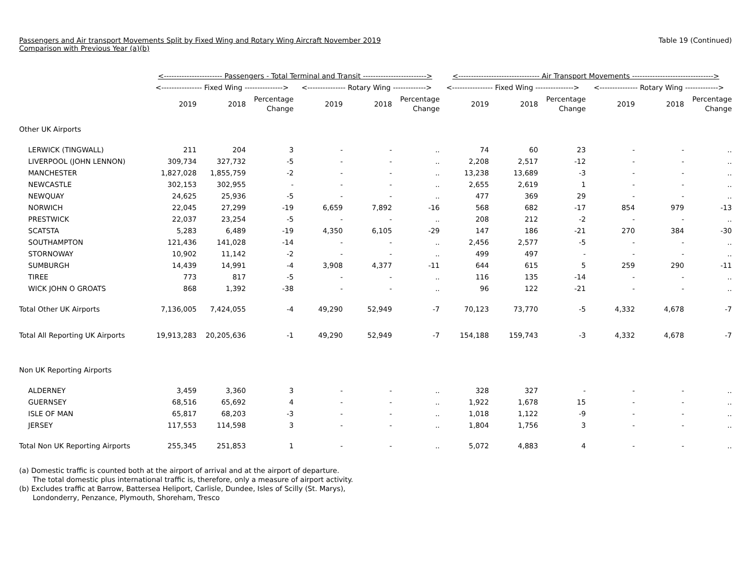Passengers and Air transport Movements Split by Fixed Wing and Rotary Wing Aircraft November 2019
Comparison with Previous Year (a)(b)
Table 19 (Continued)
| | <----------------------- Passengers - Total Terminal and Transit -------------------------> | | | | | | <-------------------------------- Air Transport Movements --------------------------------> | | | | | |
| --- | --- | --- | --- | --- | --- | --- | --- | --- | --- | --- | --- | --- |
| | <---------------- Fixed Wing ---------------> | | | <--------------- Rotary Wing -------------> | | | <---------------- Fixed Wing ---------------> | | | <--------------- Rotary Wing -------------> | | |
| | 2019 | 2018 | Percentage Change | 2019 | 2018 | Percentage Change | 2019 | 2018 | Percentage Change | 2019 | 2018 | Percentage Change |
| Other UK Airports | | | | | | | | | | | | |
| LERWICK (TINGWALL) | 211 | 204 | 3 | - | - | .. | 74 | 60 | 23 | - | - | .. |
| LIVERPOOL (JOHN LENNON) | 309,734 | 327,732 | -5 | - | - | .. | 2,208 | 2,517 | -12 | - | - | .. |
| MANCHESTER | 1,827,028 | 1,855,759 | -2 | - | - | .. | 13,238 | 13,689 | -3 | - | - | .. |
| NEWCASTLE | 302,153 | 302,955 | - | - | - | .. | 2,655 | 2,619 | 1 | - | - | .. |
| NEWQUAY | 24,625 | 25,936 | -5 | - | - | .. | 477 | 369 | 29 | - | - | .. |
| NORWICH | 22,045 | 27,299 | -19 | 6,659 | 7,892 | -16 | 568 | 682 | -17 | 854 | 979 | -13 |
| PRESTWICK | 22,037 | 23,254 | -5 | - | - | .. | 208 | 212 | -2 | - | - | .. |
| SCATSTA | 5,283 | 6,489 | -19 | 4,350 | 6,105 | -29 | 147 | 186 | -21 | 270 | 384 | -30 |
| SOUTHAMPTON | 121,436 | 141,028 | -14 | - | - | .. | 2,456 | 2,577 | -5 | - | - | .. |
| STORNOWAY | 10,902 | 11,142 | -2 | - | - | .. | 499 | 497 | - | - | - | .. |
| SUMBURGH | 14,439 | 14,991 | -4 | 3,908 | 4,377 | -11 | 644 | 615 | 5 | 259 | 290 | -11 |
| TIREE | 773 | 817 | -5 | - | - | .. | 116 | 135 | -14 | - | - | .. |
| WICK JOHN O GROATS | 868 | 1,392 | -38 | - | - | .. | 96 | 122 | -21 | - | - | .. |
| Total Other UK Airports | 7,136,005 | 7,424,055 | -4 | 49,290 | 52,949 | -7 | 70,123 | 73,770 | -5 | 4,332 | 4,678 | -7 |
| Total All Reporting UK Airports | 19,913,283 | 20,205,636 | -1 | 49,290 | 52,949 | -7 | 154,188 | 159,743 | -3 | 4,332 | 4,678 | -7 |
| Non UK Reporting Airports | | | | | | | | | | | | |
| ALDERNEY | 3,459 | 3,360 | 3 | - | - | .. | 328 | 327 | - | - | - | .. |
| GUERNSEY | 68,516 | 65,692 | 4 | - | - | .. | 1,922 | 1,678 | 15 | - | - | .. |
| ISLE OF MAN | 65,817 | 68,203 | -3 | - | - | .. | 1,018 | 1,122 | -9 | - | - | .. |
| JERSEY | 117,553 | 114,598 | 3 | - | - | .. | 1,804 | 1,756 | 3 | - | - | .. |
| Total Non UK Reporting Airports | 255,345 | 251,853 | 1 | - | - | .. | 5,072 | 4,883 | 4 | - | - | .. |
(a) Domestic traffic is counted both at the airport of arrival and at the airport of departure.
The total domestic plus international traffic is, therefore, only a measure of airport activity.
(b) Excludes traffic at Barrow, Battersea Heliport, Carlisle, Dundee, Isles of Scilly (St. Marys),
Londonderry, Penzance, Plymouth, Shoreham, Tresco